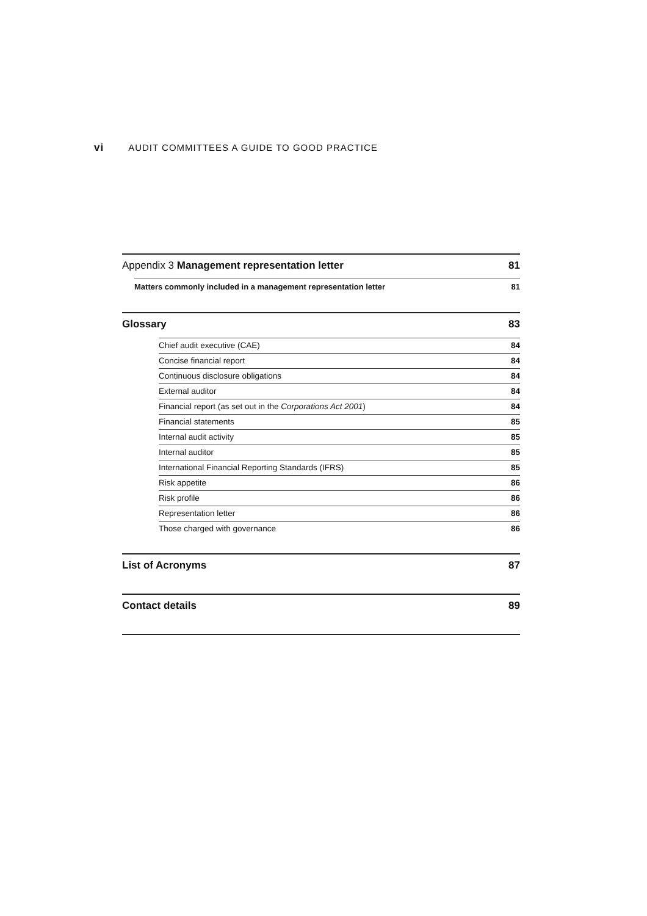vi AUDIT COMMITTEES A GUIDE TO GOOD PRACTICE
Appendix 3 Management representation letter
81
Matters commonly included in a management representation letter
81
Glossary 83
Chief audit executive (CAE) 84
Concise financial report 84
Continuous disclosure obligations
84
External auditor 84
Financial report (as set out in the Corporations Act 2001)
84
Financial statements 85
Internal audit activity 85
Internal auditor 85
International Financial Reporting Standards (IFRS)
85
Risk appetite 86
Risk profile 86
Representation letter 86
Those charged with governance 86
List of Acronyms 87
Contact details 89